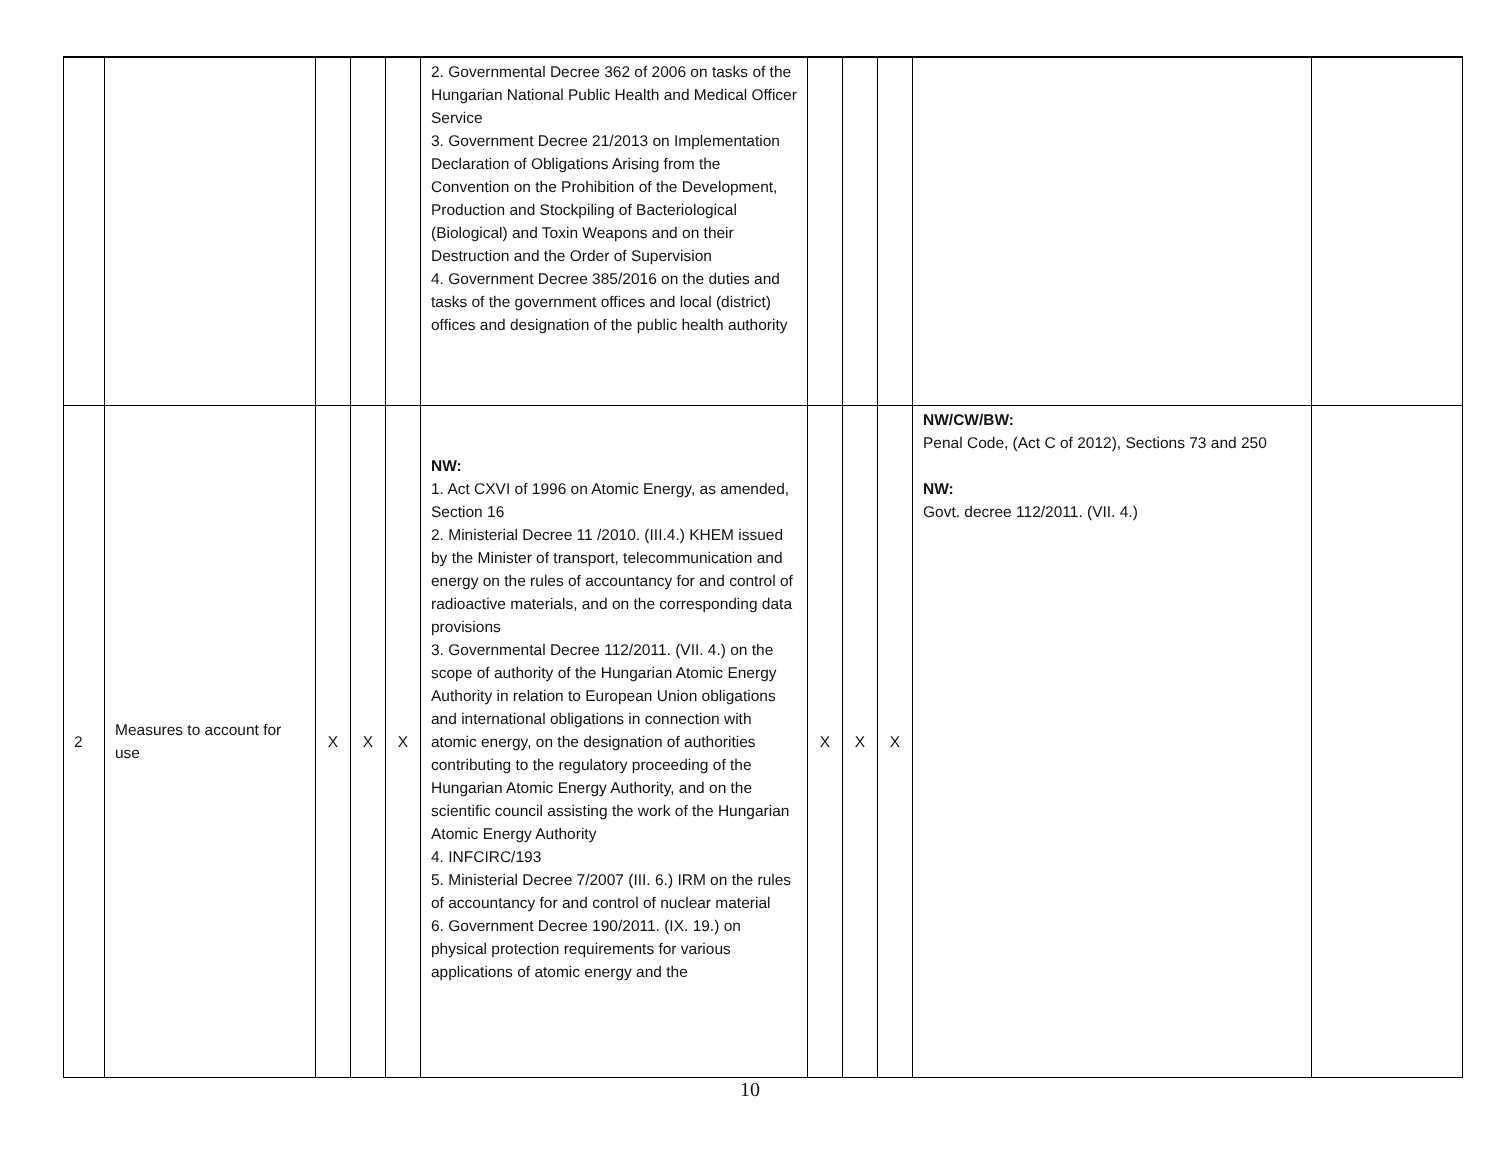| | | | | | 2. Governmental Decree 362 of 2006 on tasks of the Hungarian National Public Health and Medical Officer Service 3. Government Decree 21/2013 on Implementation Declaration of Obligations Arising from the Convention on the Prohibition of the Development, Production and Stockpiling of Bacteriological (Biological) and Toxin Weapons and on their Destruction and the Order of Supervision 4. Government Decree 385/2016 on the duties and tasks of the government offices and local (district) offices and designation of the public health authority | | | | | |
| 2 | Measures to account for use | X | X | X | NW: 1. Act CXVI of 1996 on Atomic Energy, as amended, Section 16 2. Ministerial Decree 11 /2010. (III.4.) KHEM issued by the Minister of transport, telecommunication and energy on the rules of accountancy for and control of radioactive materials, and on the corresponding data provisions 3. Governmental Decree 112/2011. (VII. 4.) on the scope of authority of the Hungarian Atomic Energy Authority in relation to European Union obligations and international obligations in connection with atomic energy, on the designation of authorities contributing to the regulatory proceeding of the Hungarian Atomic Energy Authority, and on the scientific council assisting the work of the Hungarian Atomic Energy Authority 4. INFCIRC/193 5. Ministerial Decree 7/2007 (III. 6.) IRM on the rules of accountancy for and control of nuclear material 6. Government Decree 190/2011. (IX. 19.) on physical protection requirements for various applications of atomic energy and the | X | X | X | NW/CW/BW: Penal Code, (Act C of 2012), Sections 73 and 250 NW: Govt. decree 112/2011. (VII. 4.) | |
10